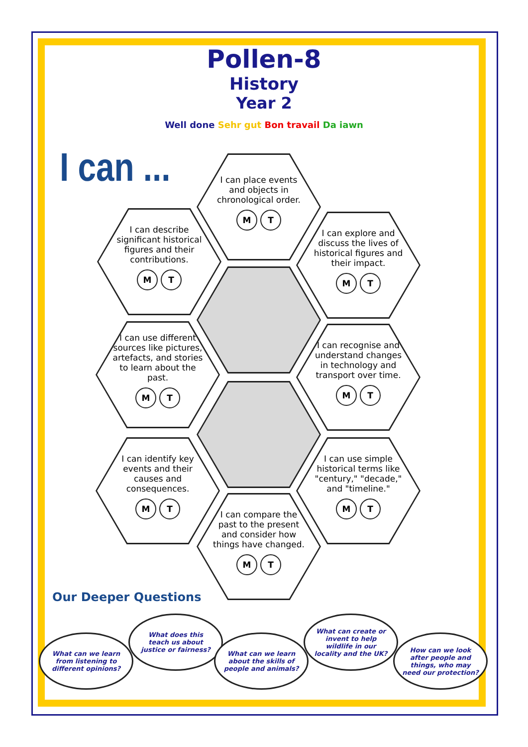Pollen-8
History
Year 2
Well done Sehr gut Bon travail Da iawn
I can ...
I can place events and objects in chronological order.
M T
I can describe significant historical figures and their contributions.
M T
I can explore and discuss the lives of historical figures and their impact.
M T
I can use different sources like pictures, artefacts, and stories to learn about the past.
M T
I can recognise and understand changes in technology and transport over time.
M T
I can identify key events and their causes and consequences.
M T
I can use simple historical terms like "century," "decade," and "timeline."
M T
I can compare the past to the present and consider how things have changed.
M T
Our Deeper Questions
What can we learn from listening to different opinions?
What does this teach us about justice or fairness?
What can we learn about the skills of people and animals?
What can create or invent to help wildlife in our locality and the UK?
How can we look after people and things, who may need our protection?